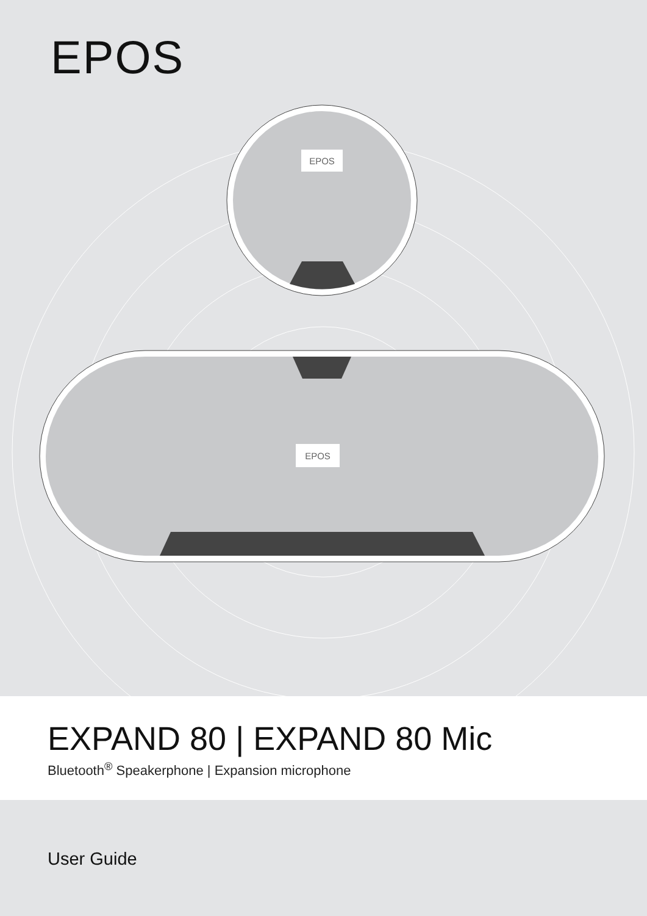EPOS
EPOS
EPOS
EXPAND 80 | EXPAND 80 Mic
Bluetooth<sup>®</sup> Speakerphone | Expansion microphone
User Guide